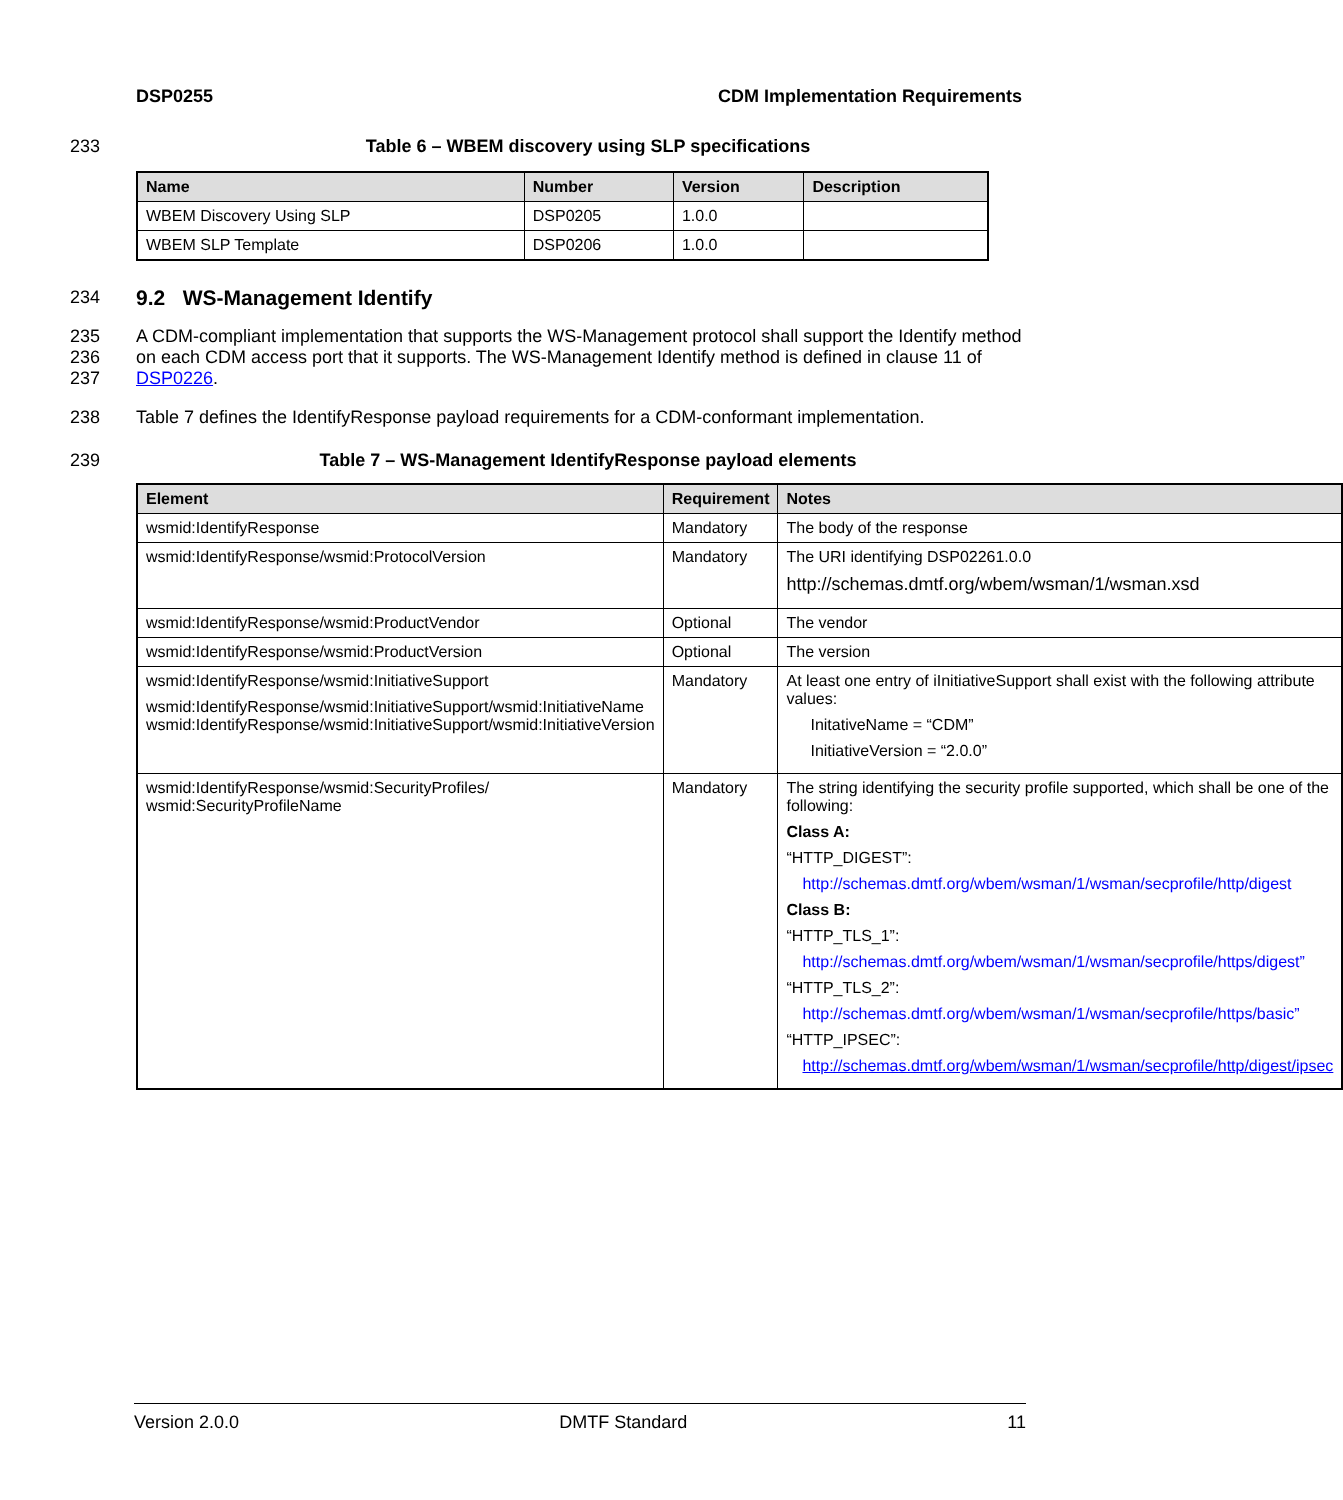DSP0255 CDM Implementation Requirements
233 Table 6 – WBEM discovery using SLP specifications
| Name | Number | Version | Description |
| --- | --- | --- | --- |
| WBEM Discovery Using SLP | DSP0205 | 1.0.0 | |
| WBEM SLP Template | DSP0206 | 1.0.0 | |
234 9.2 WS-Management Identify
235
236
237 A CDM-compliant implementation that supports the WS-Management protocol shall support the Identify method on each CDM access port that it supports. The WS-Management Identify method is defined in clause 11 of DSP0226.
238 Table 7 defines the IdentifyResponse payload requirements for a CDM-conformant implementation.
239 Table 7 – WS-Management IdentifyResponse payload elements
| Element | Requirement | Notes |
| --- | --- | --- |
| wsmid:IdentifyResponse | Mandatory | The body of the response |
| wsmid:IdentifyResponse/wsmid:ProtocolVersion | Mandatory | The URI identifying DSP02261.0.0 http://schemas.dmtf.org/wbem/wsman/1/wsman.xsd |
| wsmid:IdentifyResponse/wsmid:ProductVendor | Optional | The vendor |
| wsmid:IdentifyResponse/wsmid:ProductVersion | Optional | The version |
| wsmid:IdentifyResponse/wsmid:InitiativeSupport wsmid:IdentifyResponse/wsmid:InitiativeSupport/wsmid:InitiativeName wsmid:IdentifyResponse/wsmid:InitiativeSupport/wsmid:InitiativeVersion | Mandatory | At least one entry of iInitiativeSupport shall exist with the following attribute values: InitativeName = “CDM” InitiativeVersion = “2.0.0” |
| wsmid:IdentifyResponse/wsmid:SecurityProfiles/ wsmid:SecurityProfileName | Mandatory | The string identifying the security profile supported, which shall be one of the following: Class A: “HTTP_DIGEST”: http://schemas.dmtf.org/wbem/wsman/1/wsman/secprofile/http/digest Class B: “HTTP_TLS_1”: http://schemas.dmtf.org/wbem/wsman/1/wsman/secprofile/https/digest” “HTTP_TLS_2”: http://schemas.dmtf.org/wbem/wsman/1/wsman/secprofile/https/basic” “HTTP_IPSEC”: http://schemas.dmtf.org/wbem/wsman/1/wsman/secprofile/http/digest/ipsec |
Version 2.0.0 DMTF Standard 11